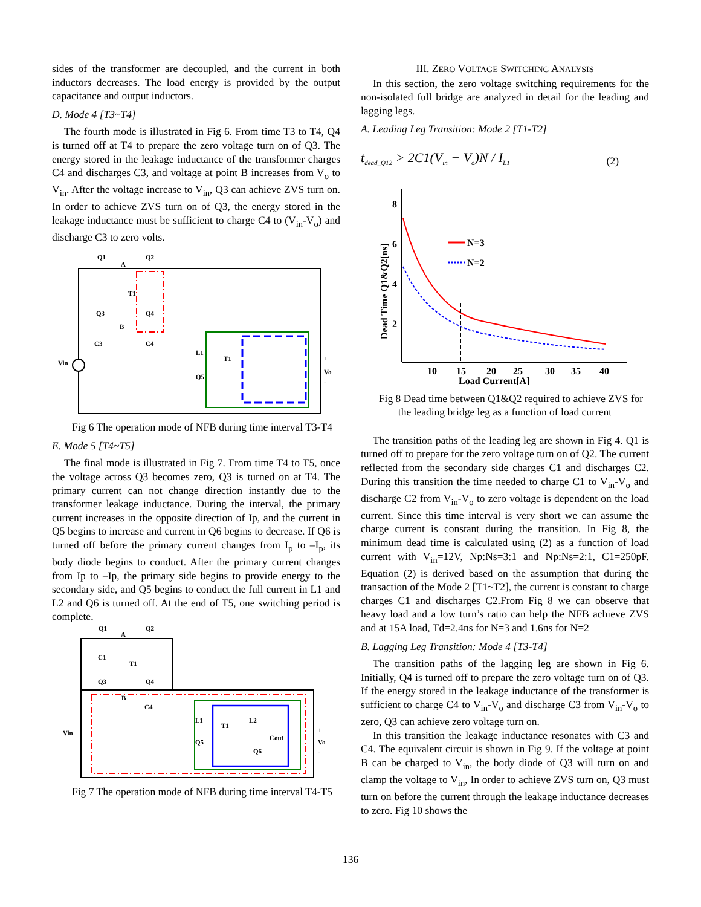sides of the transformer are decoupled, and the current in both inductors decreases. The load energy is provided by the output capacitance and output inductors.
D. Mode 4 [T3~T4]
The fourth mode is illustrated in Fig 6. From time T3 to T4, Q4 is turned off at T4 to prepare the zero voltage turn on of Q3. The energy stored in the leakage inductance of the transformer charges C4 and discharges C3, and voltage at point B increases from V<sub>o</sub> to V<sub>in</sub>. After the voltage increase to V<sub>in</sub>, Q3 can achieve ZVS turn on. In order to achieve ZVS turn on of Q3, the energy stored in the leakage inductance must be sufficient to charge C4 to (V<sub>in</sub>-V<sub>o</sub>) and discharge C3 to zero volts.
Q1
Q2
A
Q3
Q4
B
C3
C4
T1
L1
T1
Q5
Vin
+
Vo
-
Fig 6 The operation mode of NFB during time interval T3-T4
E. Mode 5 [T4~T5]
The final mode is illustrated in Fig 7. From time T4 to T5, once the voltage across Q3 becomes zero, Q3 is turned on at T4. The primary current can not change direction instantly due to the transformer leakage inductance. During the interval, the primary current increases in the opposite direction of Ip, and the current in Q5 begins to increase and current in Q6 begins to decrease. If Q6 is turned off before the primary current changes from I<sub>p</sub> to –I<sub>p</sub>, its body diode begins to conduct. After the primary current changes from Ip to –Ip, the primary side begins to provide energy to the secondary side, and Q5 begins to conduct the full current in L1 and L2 and Q6 is turned off. At the end of T5, one switching period is complete.
Q1
Q2
A
C1
T1
Q3
Q4
B
C4
L1
L2
T1
Q5
Cout
Q6
Vin
+
Vo
-
Fig 7 The operation mode of NFB during time interval T4-T5
III. ZERO VOLTAGE SWITCHING ANALYSIS
In this section, the zero voltage switching requirements for the non-isolated full bridge are analyzed in detail for the leading and lagging legs.
A. Leading Leg Transition: Mode 2 [T1-T2]
t<sub>dead_Q12</sub> > 2C1(V<sub>in</sub> − V<sub>o</sub>)N / I<sub>L1</sub> (2)
8
6
4
2
10
15
20
25
30
35
40
Load Current[A]
Dead Time Q1&Q2[ns]
N=3
N=2
Fig 8 Dead time between Q1&Q2 required to achieve ZVS for the leading bridge leg as a function of load current
The transition paths of the leading leg are shown in Fig 4. Q1 is turned off to prepare for the zero voltage turn on of Q2. The current reflected from the secondary side charges C1 and discharges C2. During this transition the time needed to charge C1 to V<sub>in</sub>-V<sub>o</sub> and discharge C2 from V<sub>in</sub>-V<sub>o</sub> to zero voltage is dependent on the load current. Since this time interval is very short we can assume the charge current is constant during the transition. In Fig 8, the minimum dead time is calculated using (2) as a function of load current with V<sub>in</sub>=12V, Np:Ns=3:1 and Np:Ns=2:1, C1=250pF. Equation (2) is derived based on the assumption that during the transaction of the Mode 2 [T1~T2], the current is constant to charge charges C1 and discharges C2.From Fig 8 we can observe that heavy load and a low turn’s ratio can help the NFB achieve ZVS and at 15A load, Td=2.4ns for N=3 and 1.6ns for N=2
B. Lagging Leg Transition: Mode 4 [T3-T4]
The transition paths of the lagging leg are shown in Fig 6. Initially, Q4 is turned off to prepare the zero voltage turn on of Q3. If the energy stored in the leakage inductance of the transformer is sufficient to charge C4 to V<sub>in</sub>-V<sub>o</sub> and discharge C3 from V<sub>in</sub>-V<sub>o</sub> to zero, Q3 can achieve zero voltage turn on.
In this transition the leakage inductance resonates with C3 and C4. The equivalent circuit is shown in Fig 9. If the voltage at point B can be charged to V<sub>in</sub>, the body diode of Q3 will turn on and clamp the voltage to V<sub>in</sub>, In order to achieve ZVS turn on, Q3 must turn on before the current through the leakage inductance decreases to zero. Fig 10 shows the
136